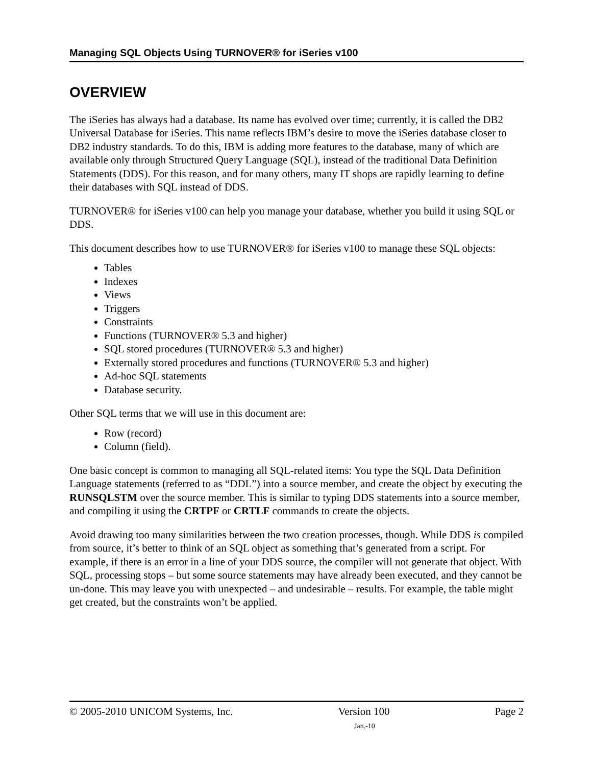Managing SQL Objects Using TURNOVER® for iSeries v100
OVERVIEW
The iSeries has always had a database. Its name has evolved over time; currently, it is called the DB2 Universal Database for iSeries. This name reflects IBM’s desire to move the iSeries database closer to DB2 industry standards. To do this, IBM is adding more features to the database, many of which are available only through Structured Query Language (SQL), instead of the traditional Data Definition Statements (DDS). For this reason, and for many others, many IT shops are rapidly learning to define their databases with SQL instead of DDS.
TURNOVER® for iSeries v100 can help you manage your database, whether you build it using SQL or DDS.
This document describes how to use TURNOVER® for iSeries v100 to manage these SQL objects:
Tables
Indexes
Views
Triggers
Constraints
Functions (TURNOVER® 5.3 and higher)
SQL stored procedures (TURNOVER® 5.3 and higher)
Externally stored procedures and functions (TURNOVER® 5.3 and higher)
Ad-hoc SQL statements
Database security.
Other SQL terms that we will use in this document are:
Row (record)
Column (field).
One basic concept is common to managing all SQL-related items: You type the SQL Data Definition Language statements (referred to as “DDL”) into a source member, and create the object by executing the RUNSQLSTM over the source member. This is similar to typing DDS statements into a source member, and compiling it using the CRTPF or CRTLF commands to create the objects.
Avoid drawing too many similarities between the two creation processes, though. While DDS is compiled from source, it’s better to think of an SQL object as something that’s generated from a script. For example, if there is an error in a line of your DDS source, the compiler will not generate that object. With SQL, processing stops – but some source statements may have already been executed, and they cannot be un-done. This may leave you with unexpected – and undesirable – results. For example, the table might get created, but the constraints won’t be applied.
© 2005-2010 UNICOM Systems, Inc. Version 100 Page 2
Jan.-10